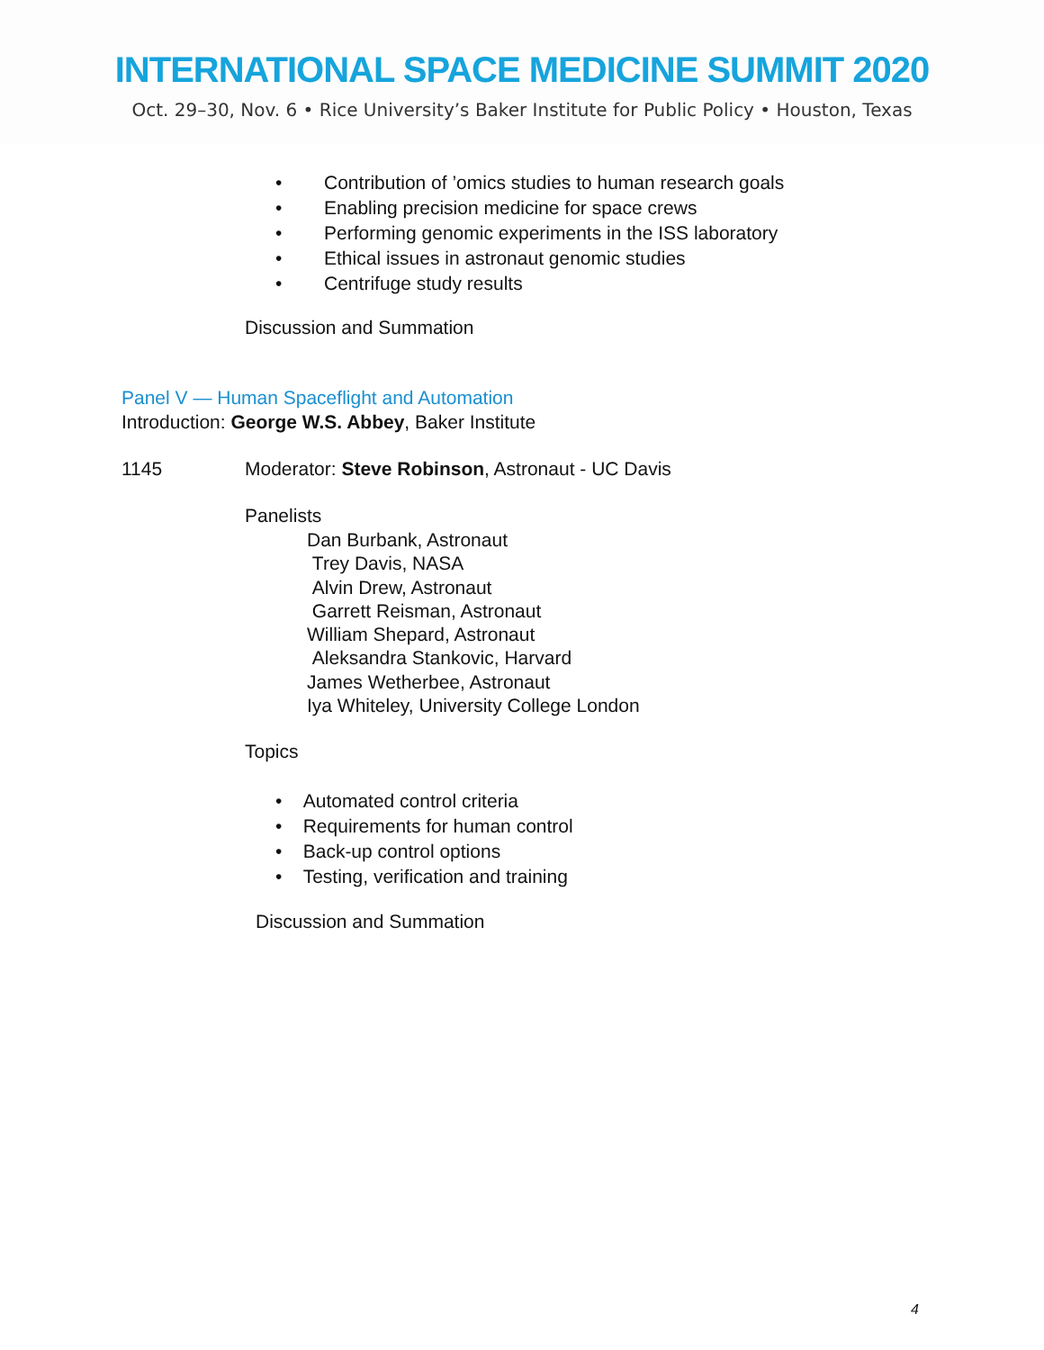INTERNATIONAL SPACE MEDICINE SUMMIT 2020
Oct. 29–30, Nov. 6 • Rice University’s Baker Institute for Public Policy • Houston, Texas
• Contribution of ’omics studies to human research goals
• Enabling precision medicine for space crews
• Performing genomic experiments in the ISS laboratory
• Ethical issues in astronaut genomic studies
• Centrifuge study results
Discussion and Summation
Panel V — Human Spaceflight and Automation
Introduction: George W.S. Abbey, Baker Institute
1145 Moderator: Steve Robinson, Astronaut - UC Davis
Panelists
Dan Burbank, Astronaut
Trey Davis, NASA
Alvin Drew, Astronaut
Garrett Reisman, Astronaut
William Shepard, Astronaut
Aleksandra Stankovic, Harvard
James Wetherbee, Astronaut
Iya Whiteley, University College London
Topics
• Automated control criteria
• Requirements for human control
• Back-up control options
• Testing, verification and training
Discussion and Summation
4